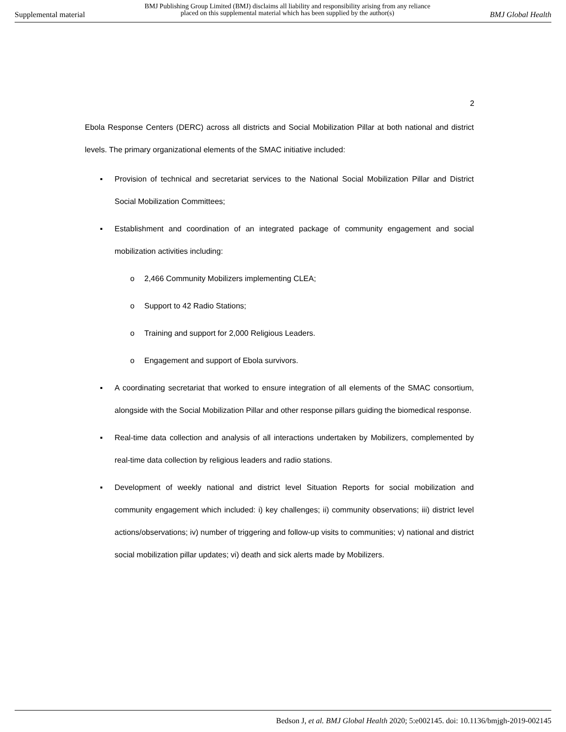Supplemental material BMJ Publishing Group Limited (BMJ) disclaims all liability and responsibility arising from any reliance
placed on this supplemental material which has been supplied by the author(s) BMJ Global Health
2
Ebola Response Centers (DERC) across all districts and Social Mobilization Pillar at both national and district levels. The primary organizational elements of the SMAC initiative included:
▪ Provision of technical and secretariat services to the National Social Mobilization Pillar and District Social Mobilization Committees;
▪ Establishment and coordination of an integrated package of community engagement and social mobilization activities including:
o 2,466 Community Mobilizers implementing CLEA;
o Support to 42 Radio Stations;
o Training and support for 2,000 Religious Leaders.
o Engagement and support of Ebola survivors.
▪ A coordinating secretariat that worked to ensure integration of all elements of the SMAC consortium, alongside with the Social Mobilization Pillar and other response pillars guiding the biomedical response.
▪ Real-time data collection and analysis of all interactions undertaken by Mobilizers, complemented by real-time data collection by religious leaders and radio stations.
▪ Development of weekly national and district level Situation Reports for social mobilization and community engagement which included: i) key challenges; ii) community observations; iii) district level actions/observations; iv) number of triggering and follow-up visits to communities; v) national and district social mobilization pillar updates; vi) death and sick alerts made by Mobilizers.
Bedson J, et al. BMJ Global Health 2020; 5:e002145. doi: 10.1136/bmjgh-2019-002145